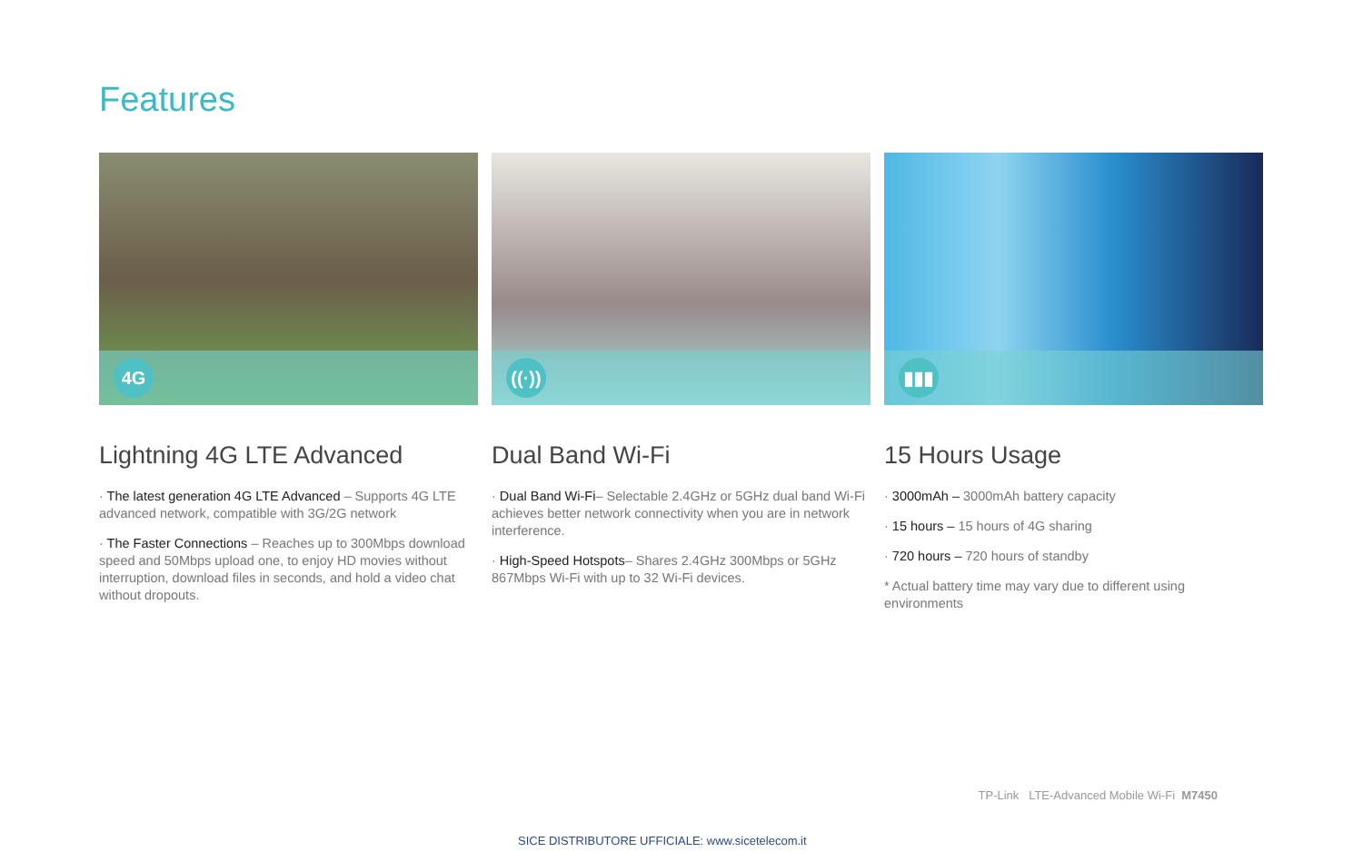Features
4G
Lightning 4G LTE Advanced
· The latest generation 4G LTE Advanced – Supports 4G LTE advanced network, compatible with 3G/2G network
· The Faster Connections – Reaches up to 300Mbps download speed and 50Mbps upload one, to enjoy HD movies without interruption, download files in seconds, and hold a video chat without dropouts.
((·))
Dual Band Wi-Fi
· Dual Band Wi-Fi– Selectable 2.4GHz or 5GHz dual band Wi-Fi achieves better network connectivity when you are in network interference.
· High-Speed Hotspots– Shares 2.4GHz 300Mbps or 5GHz 867Mbps Wi-Fi with up to 32 Wi-Fi devices.
▮▮▮
15 Hours Usage
· 3000mAh – 3000mAh battery capacity
· 15 hours – 15 hours of 4G sharing
· 720 hours – 720 hours of standby
* Actual battery time may vary due to different using environments
TP-Link LTE-Advanced Mobile Wi-Fi M7450
SICE DISTRIBUTORE UFFICIALE: www.sicetelecom.it